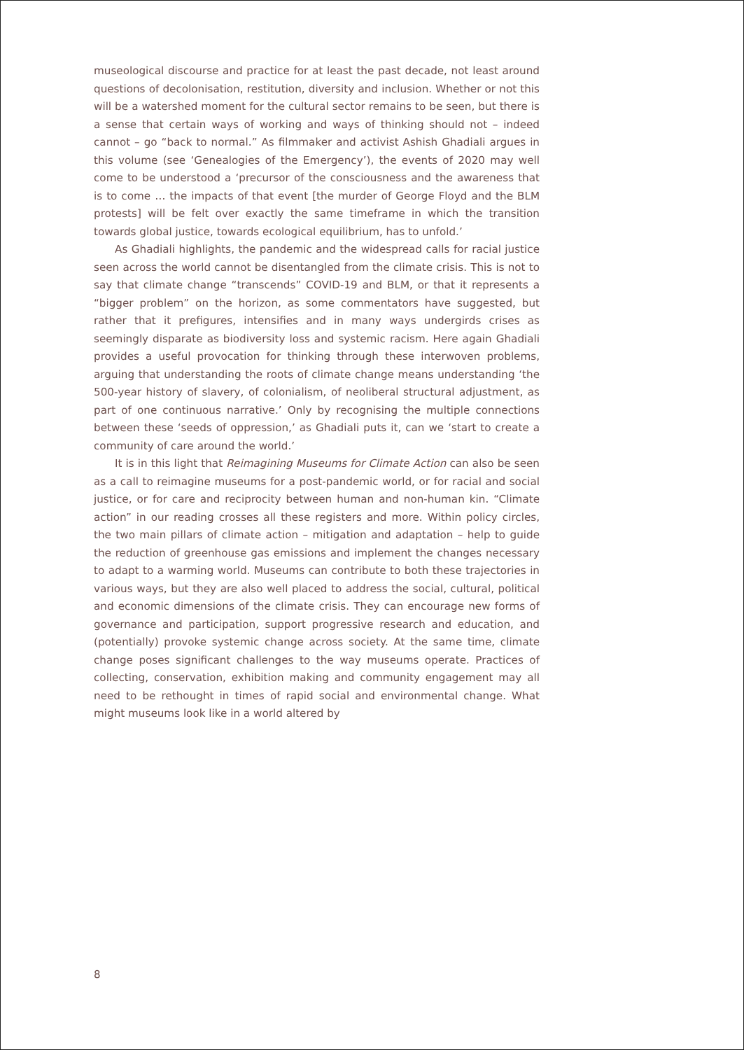museological discourse and practice for at least the past decade, not least around questions of decolonisation, restitution, diversity and inclusion. Whether or not this will be a watershed moment for the cultural sector remains to be seen, but there is a sense that certain ways of working and ways of thinking should not – indeed cannot – go “back to normal.” As filmmaker and activist Ashish Ghadiali argues in this volume (see ‘Genealogies of the Emergency’), the events of 2020 may well come to be understood a ‘precursor of the consciousness and the awareness that is to come … the impacts of that event [the murder of George Floyd and the BLM protests] will be felt over exactly the same timeframe in which the transition towards global justice, towards ecological equilibrium, has to unfold.’
As Ghadiali highlights, the pandemic and the widespread calls for racial justice seen across the world cannot be disentangled from the climate crisis. This is not to say that climate change “transcends” COVID-19 and BLM, or that it represents a “bigger problem” on the horizon, as some commentators have suggested, but rather that it prefigures, intensifies and in many ways undergirds crises as seemingly disparate as biodiversity loss and systemic racism. Here again Ghadiali provides a useful provocation for thinking through these interwoven problems, arguing that understanding the roots of climate change means understanding ‘the 500-year history of slavery, of colonialism, of neoliberal structural adjustment, as part of one continuous narrative.’ Only by recognising the multiple connections between these ‘seeds of oppression,’ as Ghadiali puts it, can we ‘start to create a community of care around the world.’
It is in this light that Reimagining Museums for Climate Action can also be seen as a call to reimagine museums for a post-pandemic world, or for racial and social justice, or for care and reciprocity between human and non-human kin. “Climate action” in our reading crosses all these registers and more. Within policy circles, the two main pillars of climate action – mitigation and adaptation – help to guide the reduction of greenhouse gas emissions and implement the changes necessary to adapt to a warming world. Museums can contribute to both these trajectories in various ways, but they are also well placed to address the social, cultural, political and economic dimensions of the climate crisis. They can encourage new forms of governance and participation, support progressive research and education, and (potentially) provoke systemic change across society. At the same time, climate change poses significant challenges to the way museums operate. Practices of collecting, conservation, exhibition making and community engagement may all need to be rethought in times of rapid social and environmental change. What might museums look like in a world altered by
8